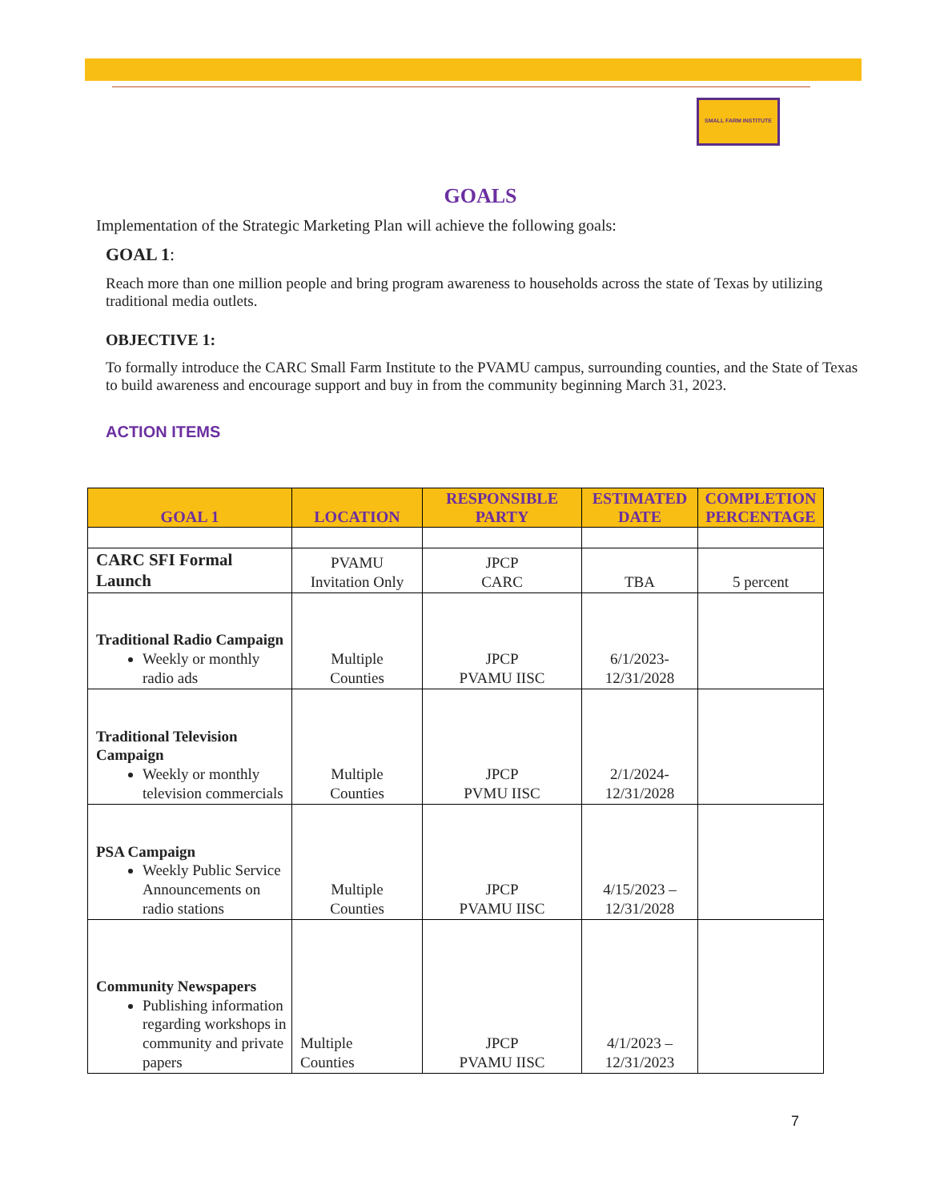SMALL FARM INSTITUTE
GOALS
Implementation of the Strategic Marketing Plan will achieve the following goals:
GOAL 1:
Reach more than one million people and bring program awareness to households across the state of Texas by utilizing traditional media outlets.
OBJECTIVE 1:
To formally introduce the CARC Small Farm Institute to the PVAMU campus, surrounding counties, and the State of Texas to build awareness and encourage support and buy in from the community beginning March 31, 2023.
ACTION ITEMS
| GOAL 1 | LOCATION | RESPONSIBLE PARTY | ESTIMATED DATE | COMPLETION PERCENTAGE |
| --- | --- | --- | --- | --- |
| CARC SFI Formal Launch | PVAMU Invitation Only | JPCP CARC | TBA | 5 percent |
| Traditional Radio Campaign Weekly or monthly radio ads | Multiple Counties | JPCP PVAMU IISC | 6/1/2023- 12/31/2028 | |
| Traditional Television Campaign Weekly or monthly television commercials | Multiple Counties | JPCP PVMU IISC | 2/1/2024- 12/31/2028 | |
| PSA Campaign Weekly Public Service Announcements on radio stations | Multiple Counties | JPCP PVAMU IISC | 4/15/2023 – 12/31/2028 | |
| Community Newspapers Publishing information regarding workshops in community and private papers | Multiple Counties | JPCP PVAMU IISC | 4/1/2023 – 12/31/2023 | |
7